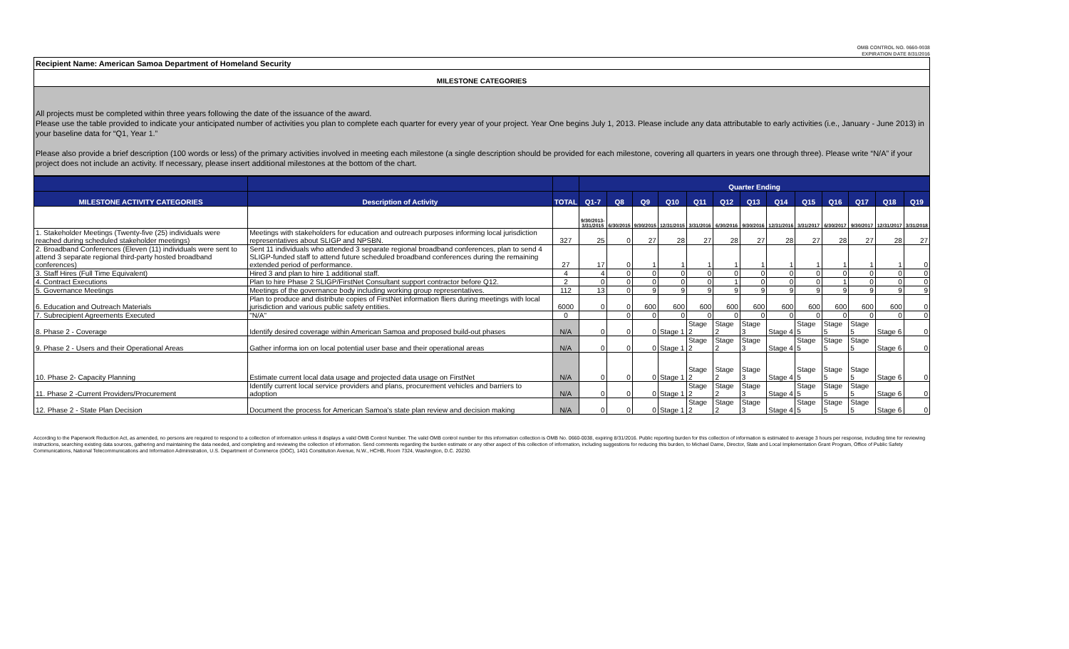OMB CONTROL NO. 0660-0038
EXPIRATION DATE 8/31/2016
Recipient Name: American Samoa Department of Homeland Security
MILESTONE CATEGORIES
All projects must be completed within three years following the date of the issuance of the award.
Please use the table provided to indicate your anticipated number of activities you plan to complete each quarter for every year of your project. Year One begins July 1, 2013. Please include any data attributable to early activities (i.e., January - June 2013) in your baseline data for “Q1, Year 1.”
Please also provide a brief description (100 words or less) of the primary activities involved in meeting each milestone (a single description should be provided for each milestone, covering all quarters in years one through three). Please write “N/A” if your project does not include an activity. If necessary, please insert additional milestones at the bottom of the chart.
| | | | Quarter Ending | | | | | | | | | | | | |
| --- | --- | --- | --- | --- | --- | --- | --- | --- | --- | --- | --- | --- | --- | --- | --- |
| MILESTONE ACTIVITY CATEGORIES | Description of Activity | TOTAL | Q1-7 | Q8 | Q9 | Q10 | Q11 | Q12 | Q13 | Q14 | Q15 | Q16 | Q17 | Q18 | Q19 |
| | | | 9/30/2013- 3/31/2015 | 6/30/2015 | 9/30/2015 | 12/31/2015 | 3/31/2016 | 6/30/2016 | 9/30/2016 | 12/31/2016 | 3/31/2017 | 6/30/2017 | 9/30/2017 | 12/31/2017 | 3/31/2018 |
| 1. Stakeholder Meetings (Twenty-five (25) individuals were reached during scheduled stakeholder meetings) | Meetings with stakeholders for education and outreach purposes informing local jurisdiction representatives about SLIGP and NPSBN. | 327 | 25 | 0 | 27 | 28 | 27 | 28 | 27 | 28 | 27 | 28 | 27 | 28 | 27 |
| 2. Broadband Conferences (Eleven (11) individuals were sent to attend 3 separate regional third-party hosted broadband conferences) | Sent 11 individuals who attended 3 separate regional broadband conferences, plan to send 4 SLIGP-funded staff to attend future scheduled broadband conferences during the remaining extended period of performance. | 27 | 17 | 0 | 1 | 1 | 1 | 1 | 1 | 1 | 1 | 1 | 1 | 1 | 0 |
| 3. Staff Hires (Full Time Equivalent) | Hired 3 and plan to hire 1 additional staff. | 4 | 4 | 0 | 0 | 0 | 0 | 0 | 0 | 0 | 0 | 0 | 0 | 0 | 0 |
| 4. Contract Executions | Plan to hire Phase 2 SLIGP/FirstNet Consultant support contractor before Q12. | 2 | 0 | 0 | 0 | 0 | 0 | 1 | 0 | 0 | 0 | 1 | 0 | 0 | 0 |
| 5. Governance Meetings | Meetings of the governance body including working group representatives. | 112 | 13 | 0 | 9 | 9 | 9 | 9 | 9 | 9 | 9 | 9 | 9 | 9 | 9 |
| 6. Education and Outreach Materials | Plan to produce and distribute copies of FirstNet information fliers during meetings with local jurisdiction and various public safety entities. | 6000 | 0 | 0 | 600 | 600 | 600 | 600 | 600 | 600 | 600 | 600 | 600 | 600 | 0 |
| 7. Subrecipient Agreements Executed | "N/A" | 0 | | 0 | 0 | 0 | 0 | 0 | 0 | 0 | 0 | 0 | 0 | 0 | 0 |
| 8. Phase 2 - Coverage | Identify desired coverage within American Samoa and proposed build-out phases | N/A | 0 | 0 | 0 | Stage 1 | Stage 2 | Stage 2 | Stage 3 | Stage 4 | Stage 5 | Stage 5 | Stage 5 | Stage 6 | 0 |
| 9. Phase 2 - Users and their Operational Areas | Gather informa ion on local potential user base and their operational areas | N/A | 0 | 0 | 0 | Stage 1 | Stage 2 | Stage 2 | Stage 3 | Stage 4 | Stage 5 | Stage 5 | Stage 5 | Stage 6 | 0 |
| 10. Phase 2- Capacity Planning | Estimate current local data usage and projected data usage on FirstNet | N/A | 0 | 0 | 0 | Stage 1 | Stage 2 | Stage 2 | Stage 3 | Stage 4 | Stage 5 | Stage 5 | Stage 5 | Stage 6 | 0 |
| 11. Phase 2 -Current Providers/Procurement | Identify current local service providers and plans, procurement vehicles and barriers to adoption | N/A | 0 | 0 | 0 | Stage 1 | Stage 2 | Stage 2 | Stage 3 | Stage 4 | Stage 5 | Stage 5 | Stage 5 | Stage 6 | 0 |
| 12. Phase 2 - State Plan Decision | Document the process for American Samoa's state plan review and decision making | N/A | 0 | 0 | 0 | Stage 1 | Stage 2 | Stage 2 | Stage 3 | Stage 4 | Stage 5 | Stage 5 | Stage 5 | Stage 6 | 0 |
According to the Paperwork Reduction Act, as amended, no persons are required to respond to a collection of information unless it displays a valid OMB Control Number. The valid OMB control number for this information collection is OMB No. 0660-0038, expiring 8/31/2016. Public reporting burden for this collection of information is estimated to average 3 hours per response, including time for reviewing instructions, searching existing data sources, gathering and maintaining the data needed, and completing and reviewing the collection of information. Send comments regarding the burden estimate or any other aspect of this collection of information, including suggestions for reducing this burden, to Michael Dame, Director, State and Local Implementation Grant Program, Office of Public Safety Communications, National Telecommunications and Information Administration, U.S. Department of Commerce (DOC), 1401 Constitution Avenue, N.W., HCHB, Room 7324, Washington, D.C. 20230.